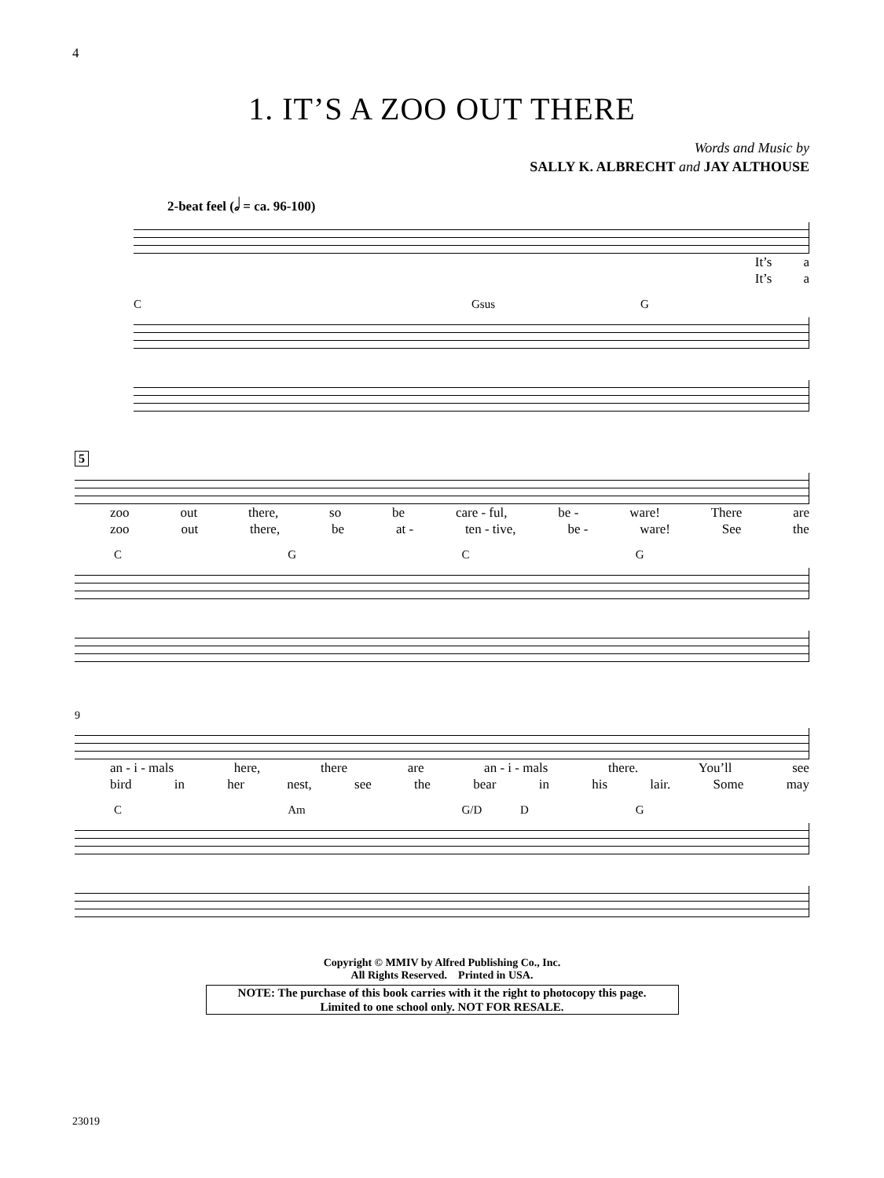4
1. IT’S A ZOO OUT THERE
Words and Music by
SALLY K. ALBRECHT and JAY ALTHOUSE
2-beat feel (𝅗𝅥 = ca. 96-100)
It’s a
It’s a
C Gsus G
5
zoo out there, so be care - ful, be - ware! There are
zoo out there, be at - ten - tive, be - ware! See the
CGCG
9
an - i - mals here, there are an - i - mals there. You’ll see
bird in her nest, see the bear in his lair. Some may
C Am G/D D G
Copyright © MMIV by Alfred Publishing Co., Inc.
All Rights Reserved. Printed in USA.
NOTE: The purchase of this book carries with it the right to photocopy this page.
Limited to one school only. NOT FOR RESALE.
23019